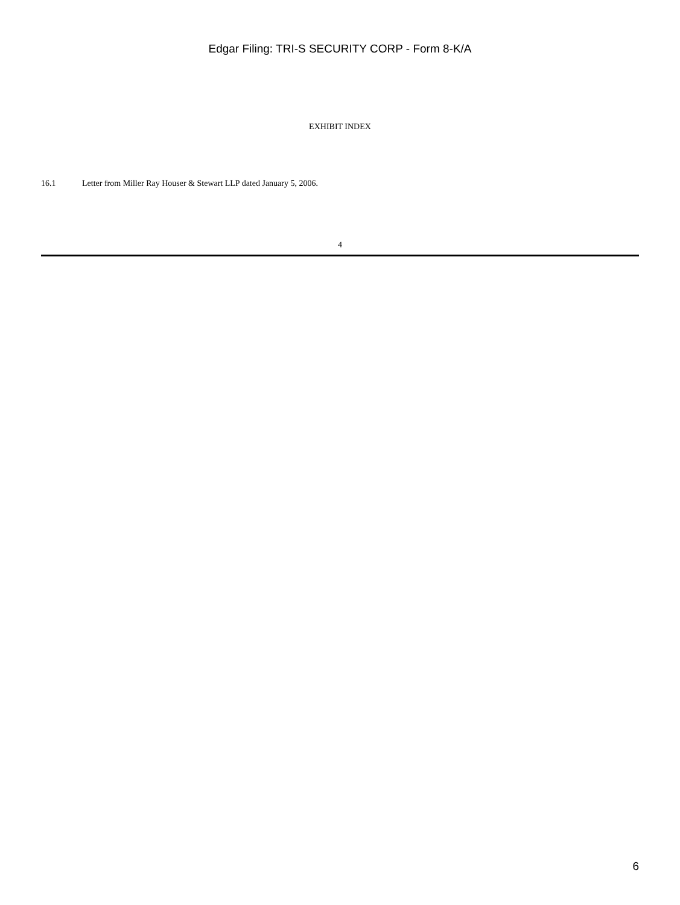Edgar Filing: TRI-S SECURITY CORP - Form 8-K/A
EXHIBIT INDEX
16.1 Letter from Miller Ray Houser & Stewart LLP dated January 5, 2006.
4
6